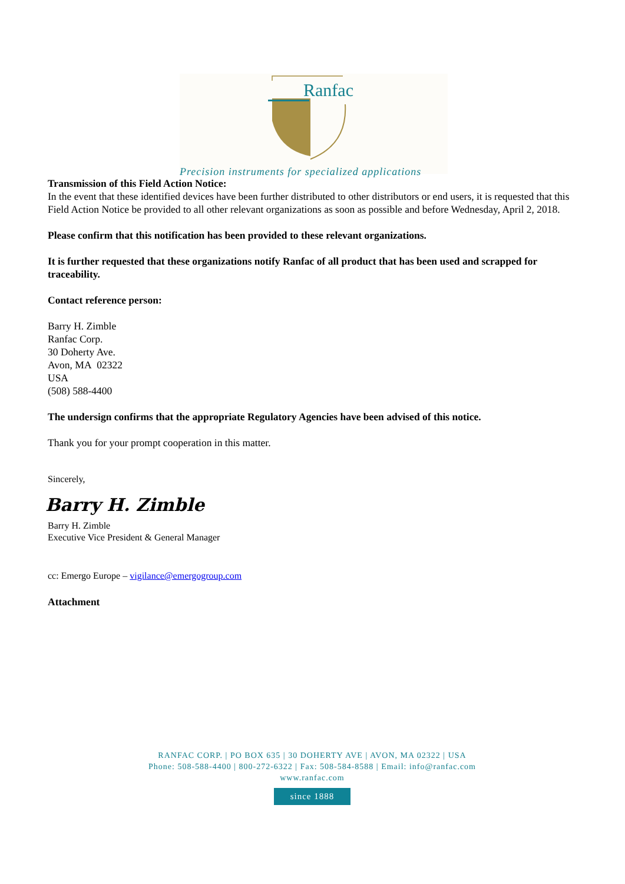Ranfac
Precision instruments for specialized applications
Transmission of this Field Action Notice:
In the event that these identified devices have been further distributed to other distributors or end users, it is requested that this Field Action Notice be provided to all other relevant organizations as soon as possible and before Wednesday, April 2, 2018.
Please confirm that this notification has been provided to these relevant organizations.
It is further requested that these organizations notify Ranfac of all product that has been used and scrapped for traceability.
Contact reference person:
Barry H. Zimble
Ranfac Corp.
30 Doherty Ave.
Avon, MA 02322
USA
(508) 588-4400
The undersign confirms that the appropriate Regulatory Agencies have been advised of this notice.
Thank you for your prompt cooperation in this matter.
Sincerely,
Barry H. Zimble
Barry H. Zimble
Executive Vice President & General Manager
cc: Emergo Europe – vigilance@emergogroup.com
Attachment
RANFAC CORP. | PO BOX 635 | 30 DOHERTY AVE | AVON, MA 02322 | USA
Phone: 508-588-4400 | 800-272-6322 | Fax: 508-584-8588 | Email: info@ranfac.com
www.ranfac.com
since 1888